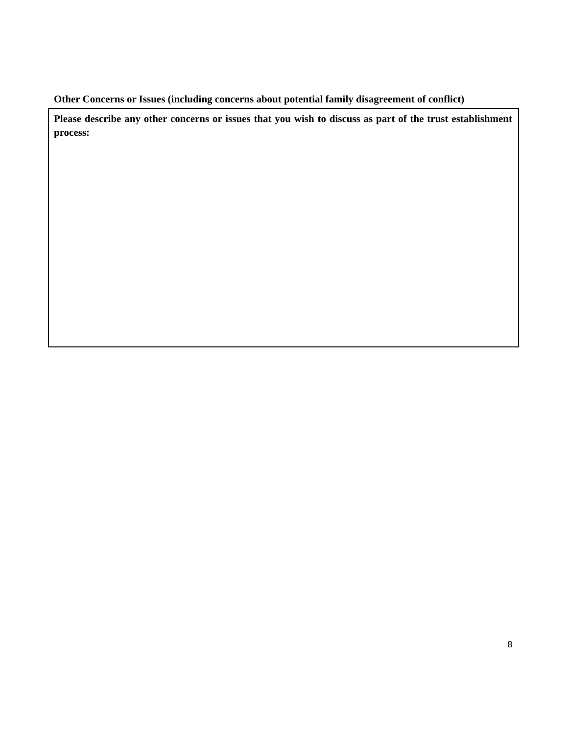Other Concerns or Issues (including concerns about potential family disagreement of conflict)
Please describe any other concerns or issues that you wish to discuss as part of the trust establishment process:
8